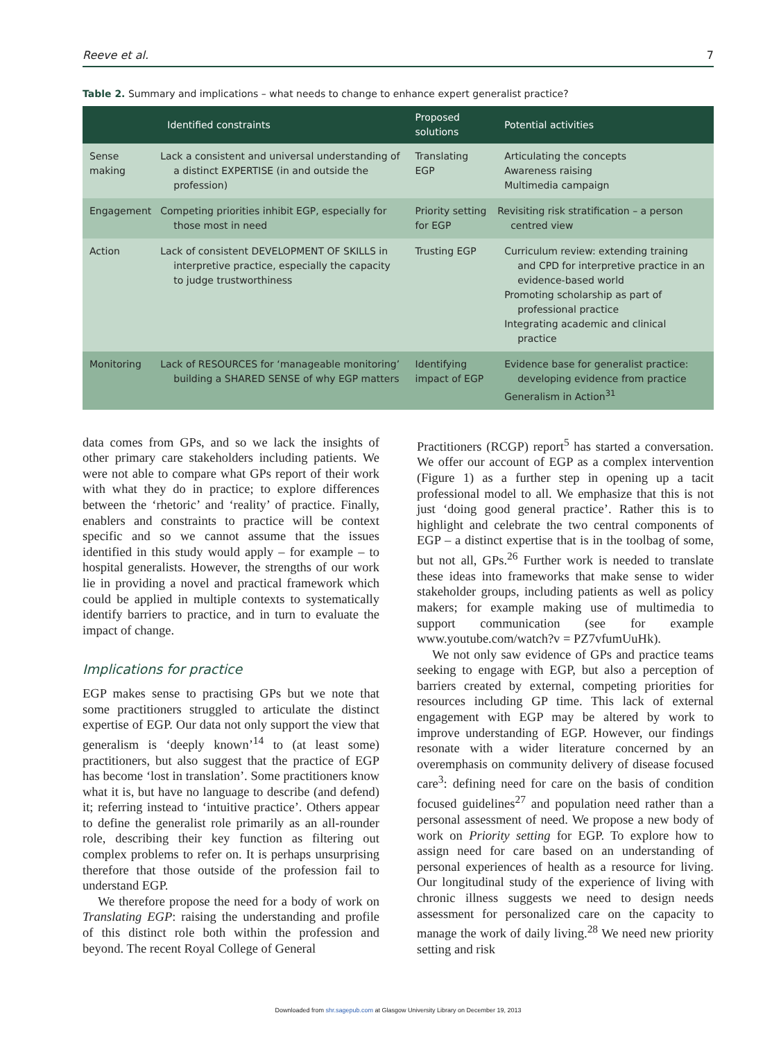Reeve et al. 7
Table 2. Summary and implications – what needs to change to enhance expert generalist practice?
| | Identified constraints | Proposed solutions | Potential activities |
| --- | --- | --- | --- |
| Sense making | Lack a consistent and universal understanding of a distinct EXPERTISE (in and outside the profession) | Translating EGP | Articulating the concepts Awareness raising Multimedia campaign |
| Engagement | Competing priorities inhibit EGP, especially for those most in need | Priority setting for EGP | Revisiting risk stratification – a person centred view |
| Action | Lack of consistent DEVELOPMENT OF SKILLS in interpretive practice, especially the capacity to judge trustworthiness | Trusting EGP | Curriculum review: extending training and CPD for interpretive practice in an evidence-based world Promoting scholarship as part of professional practice Integrating academic and clinical practice |
| Monitoring | Lack of RESOURCES for ‘manageable monitoring’ building a SHARED SENSE of why EGP matters | Identifying impact of EGP | Evidence base for generalist practice: developing evidence from practice Generalism in Action<sup>31</sup> |
data comes from GPs, and so we lack the insights of other primary care stakeholders including patients. We were not able to compare what GPs report of their work with what they do in practice; to explore differences between the ‘rhetoric’ and ‘reality’ of practice. Finally, enablers and constraints to practice will be context specific and so we cannot assume that the issues identified in this study would apply – for example – to hospital generalists. However, the strengths of our work lie in providing a novel and practical framework which could be applied in multiple contexts to systematically identify barriers to practice, and in turn to evaluate the impact of change.
Implications for practice
EGP makes sense to practising GPs but we note that some practitioners struggled to articulate the distinct expertise of EGP. Our data not only support the view that generalism is ‘deeply known’<sup>14</sup> to (at least some) practitioners, but also suggest that the practice of EGP has become ‘lost in translation’. Some practitioners know what it is, but have no language to describe (and defend) it; referring instead to ‘intuitive practice’. Others appear to define the generalist role primarily as an all-rounder role, describing their key function as filtering out complex problems to refer on. It is perhaps unsurprising therefore that those outside of the profession fail to understand EGP.
We therefore propose the need for a body of work on Translating EGP: raising the understanding and profile of this distinct role both within the profession and beyond. The recent Royal College of General
Practitioners (RCGP) report<sup>5</sup> has started a conversation. We offer our account of EGP as a complex intervention (Figure 1) as a further step in opening up a tacit professional model to all. We emphasize that this is not just ‘doing good general practice’. Rather this is to highlight and celebrate the two central components of EGP – a distinct expertise that is in the toolbag of some, but not all, GPs.<sup>26</sup> Further work is needed to translate these ideas into frameworks that make sense to wider stakeholder groups, including patients as well as policy makers; for example making use of multimedia to support communication (see for example www.youtube.com/watch?v = PZ7vfumUuHk).
We not only saw evidence of GPs and practice teams seeking to engage with EGP, but also a perception of barriers created by external, competing priorities for resources including GP time. This lack of external engagement with EGP may be altered by work to improve understanding of EGP. However, our findings resonate with a wider literature concerned by an overemphasis on community delivery of disease focused care<sup>3</sup>: defining need for care on the basis of condition focused guidelines<sup>27</sup> and population need rather than a personal assessment of need. We propose a new body of work on Priority setting for EGP. To explore how to assign need for care based on an understanding of personal experiences of health as a resource for living. Our longitudinal study of the experience of living with chronic illness suggests we need to design needs assessment for personalized care on the capacity to manage the work of daily living.<sup>28</sup> We need new priority setting and risk
Downloaded from shr.sagepub.com at Glasgow University Library on December 19, 2013